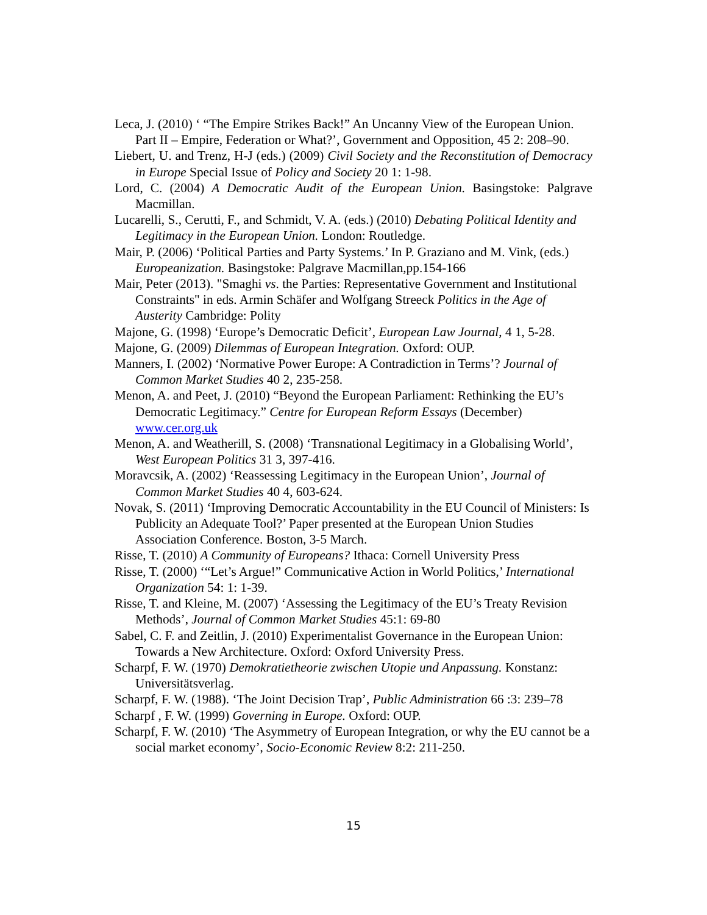Leca, J. (2010) ‘ “The Empire Strikes Back!” An Uncanny View of the European Union. Part II – Empire, Federation or What?’, Government and Opposition, 45 2: 208–90.
Liebert, U. and Trenz, H-J (eds.) (2009) Civil Society and the Reconstitution of Democracy in Europe Special Issue of Policy and Society 20 1: 1-98.
Lord, C. (2004) A Democratic Audit of the European Union. Basingstoke: Palgrave Macmillan.
Lucarelli, S., Cerutti, F., and Schmidt, V. A. (eds.) (2010) Debating Political Identity and Legitimacy in the European Union. London: Routledge.
Mair, P. (2006) ‘Political Parties and Party Systems.’ In P. Graziano and M. Vink, (eds.) Europeanization. Basingstoke: Palgrave Macmillan,pp.154-166
Mair, Peter (2013). "Smaghi vs. the Parties: Representative Government and Institutional Constraints" in eds. Armin Schäfer and Wolfgang Streeck Politics in the Age of Austerity Cambridge: Polity
Majone, G. (1998) ‘Europe’s Democratic Deficit’, European Law Journal, 4 1, 5-28.
Majone, G. (2009) Dilemmas of European Integration. Oxford: OUP.
Manners, I. (2002) ‘Normative Power Europe: A Contradiction in Terms’? Journal of Common Market Studies 40 2, 235-258.
Menon, A. and Peet, J. (2010) “Beyond the European Parliament: Rethinking the EU’s Democratic Legitimacy.” Centre for European Reform Essays (December) www.cer.org.uk
Menon, A. and Weatherill, S. (2008) ‘Transnational Legitimacy in a Globalising World’, West European Politics 31 3, 397-416.
Moravcsik, A. (2002) ‘Reassessing Legitimacy in the European Union’, Journal of Common Market Studies 40 4, 603-624.
Novak, S. (2011) ‘Improving Democratic Accountability in the EU Council of Ministers: Is Publicity an Adequate Tool?’ Paper presented at the European Union Studies Association Conference. Boston, 3-5 March.
Risse, T. (2010) A Community of Europeans? Ithaca: Cornell University Press
Risse, T. (2000) ‘“Let’s Argue!” Communicative Action in World Politics,’ International Organization 54: 1: 1-39.
Risse, T. and Kleine, M. (2007) ‘Assessing the Legitimacy of the EU’s Treaty Revision Methods’, Journal of Common Market Studies 45:1: 69-80
Sabel, C. F. and Zeitlin, J. (2010) Experimentalist Governance in the European Union: Towards a New Architecture. Oxford: Oxford University Press.
Scharpf, F. W. (1970) Demokratietheorie zwischen Utopie und Anpassung. Konstanz: Universitätsverlag.
Scharpf, F. W. (1988). ‘The Joint Decision Trap’, Public Administration 66 :3: 239–78
Scharpf , F. W. (1999) Governing in Europe. Oxford: OUP.
Scharpf, F. W. (2010) ‘The Asymmetry of European Integration, or why the EU cannot be a social market economy’, Socio-Economic Review 8:2: 211-250.
15